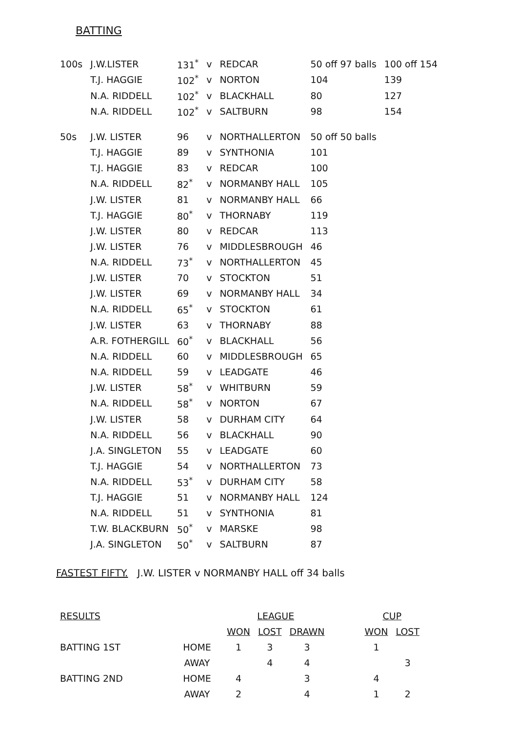BATTING
| 100s | J.W.LISTER | 131<sup>*</sup> | v | REDCAR | 50 off 97 balls | 100 off 154 |
| | T.J. HAGGIE | 102<sup>*</sup> | v | NORTON | 104 | 139 |
| | N.A. RIDDELL | 102<sup>*</sup> | v | BLACKHALL | 80 | 127 |
| | N.A. RIDDELL | 102<sup>*</sup> | v | SALTBURN | 98 | 154 |
| 50s | J.W. LISTER | 96 | v | NORTHALLERTON | 50 off 50 balls | |
| | T.J. HAGGIE | 89 | v | SYNTHONIA | 101 | |
| | T.J. HAGGIE | 83 | v | REDCAR | 100 | |
| | N.A. RIDDELL | 82<sup>*</sup> | v | NORMANBY HALL | 105 | |
| | J.W. LISTER | 81 | v | NORMANBY HALL | 66 | |
| | T.J. HAGGIE | 80<sup>*</sup> | v | THORNABY | 119 | |
| | J.W. LISTER | 80 | v | REDCAR | 113 | |
| | J.W. LISTER | 76 | v | MIDDLESBROUGH | 46 | |
| | N.A. RIDDELL | 73<sup>*</sup> | v | NORTHALLERTON | 45 | |
| | J.W. LISTER | 70 | v | STOCKTON | 51 | |
| | J.W. LISTER | 69 | v | NORMANBY HALL | 34 | |
| | N.A. RIDDELL | 65<sup>*</sup> | v | STOCKTON | 61 | |
| | J.W. LISTER | 63 | v | THORNABY | 88 | |
| | A.R. FOTHERGILL | 60<sup>*</sup> | v | BLACKHALL | 56 | |
| | N.A. RIDDELL | 60 | v | MIDDLESBROUGH | 65 | |
| | N.A. RIDDELL | 59 | v | LEADGATE | 46 | |
| | J.W. LISTER | 58<sup>*</sup> | v | WHITBURN | 59 | |
| | N.A. RIDDELL | 58<sup>*</sup> | v | NORTON | 67 | |
| | J.W. LISTER | 58 | v | DURHAM CITY | 64 | |
| | N.A. RIDDELL | 56 | v | BLACKHALL | 90 | |
| | J.A. SINGLETON | 55 | v | LEADGATE | 60 | |
| | T.J. HAGGIE | 54 | v | NORTHALLERTON | 73 | |
| | N.A. RIDDELL | 53<sup>*</sup> | v | DURHAM CITY | 58 | |
| | T.J. HAGGIE | 51 | v | NORMANBY HALL | 124 | |
| | N.A. RIDDELL | 51 | v | SYNTHONIA | 81 | |
| | T.W. BLACKBURN | 50<sup>*</sup> | v | MARSKE | 98 | |
| | J.A. SINGLETON | 50<sup>*</sup> | v | SALTBURN | 87 | |
FASTEST FIFTY. J.W. LISTER v NORMANBY HALL off 34 balls
| RESULTS | | LEAGUE | | | | CUP | |
| | | WON | LOST | DRAWN | | WON | LOST |
| BATTING 1ST | HOME | 1 | 3 | 3 | | 1 | |
| | AWAY | | 4 | 4 | | | 3 |
| BATTING 2ND | HOME | 4 | | 3 | | 4 | |
| | AWAY | 2 | | 4 | | 1 | 2 |